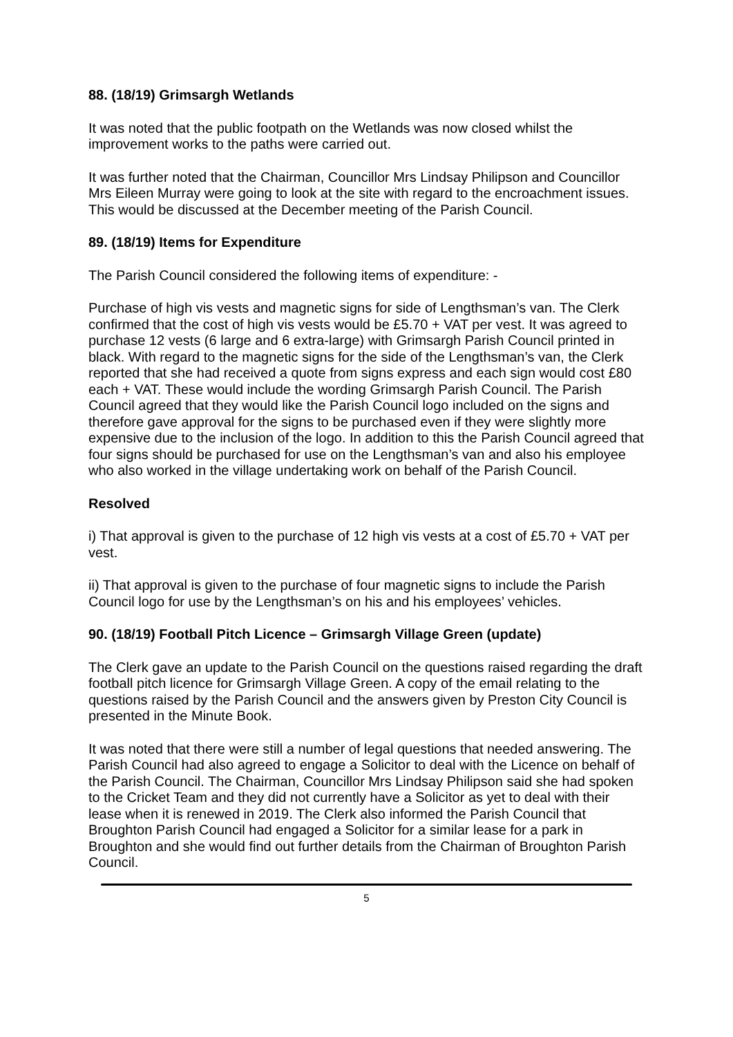88. (18/19) Grimsargh Wetlands
It was noted that the public footpath on the Wetlands was now closed whilst the improvement works to the paths were carried out.
It was further noted that the Chairman, Councillor Mrs Lindsay Philipson and Councillor Mrs Eileen Murray were going to look at the site with regard to the encroachment issues. This would be discussed at the December meeting of the Parish Council.
89. (18/19) Items for Expenditure
The Parish Council considered the following items of expenditure: -
Purchase of high vis vests and magnetic signs for side of Lengthsman’s van. The Clerk confirmed that the cost of high vis vests would be £5.70 + VAT per vest. It was agreed to purchase 12 vests (6 large and 6 extra-large) with Grimsargh Parish Council printed in black. With regard to the magnetic signs for the side of the Lengthsman’s van, the Clerk reported that she had received a quote from signs express and each sign would cost £80 each + VAT. These would include the wording Grimsargh Parish Council. The Parish Council agreed that they would like the Parish Council logo included on the signs and therefore gave approval for the signs to be purchased even if they were slightly more expensive due to the inclusion of the logo. In addition to this the Parish Council agreed that four signs should be purchased for use on the Lengthsman’s van and also his employee who also worked in the village undertaking work on behalf of the Parish Council.
Resolved
i) That approval is given to the purchase of 12 high vis vests at a cost of £5.70 + VAT per vest.
ii) That approval is given to the purchase of four magnetic signs to include the Parish Council logo for use by the Lengthsman’s on his and his employees’ vehicles.
90. (18/19) Football Pitch Licence – Grimsargh Village Green (update)
The Clerk gave an update to the Parish Council on the questions raised regarding the draft football pitch licence for Grimsargh Village Green. A copy of the email relating to the questions raised by the Parish Council and the answers given by Preston City Council is presented in the Minute Book.
It was noted that there were still a number of legal questions that needed answering. The Parish Council had also agreed to engage a Solicitor to deal with the Licence on behalf of the Parish Council. The Chairman, Councillor Mrs Lindsay Philipson said she had spoken to the Cricket Team and they did not currently have a Solicitor as yet to deal with their lease when it is renewed in 2019. The Clerk also informed the Parish Council that Broughton Parish Council had engaged a Solicitor for a similar lease for a park in Broughton and she would find out further details from the Chairman of Broughton Parish Council.
5